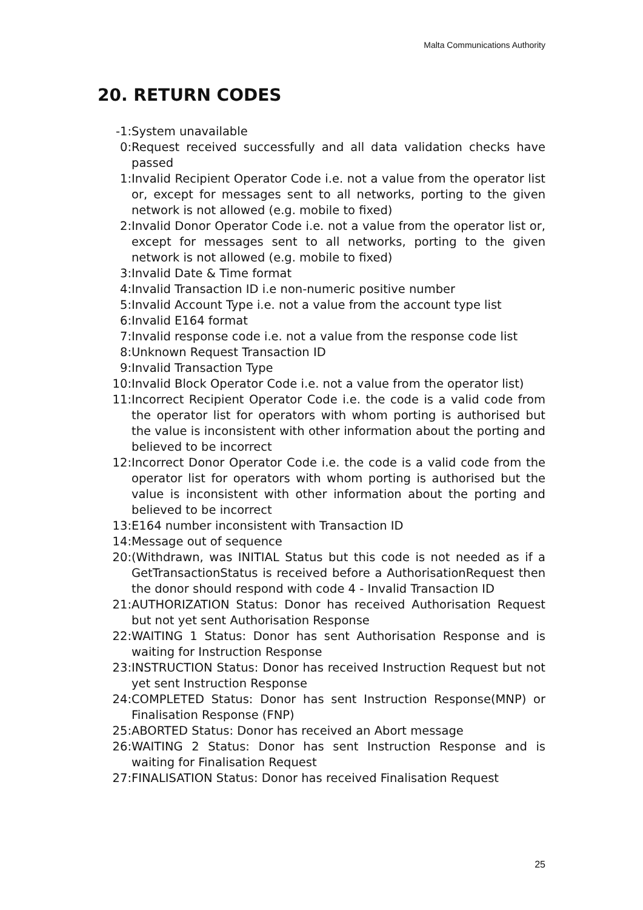Malta Communications Authority
20. RETURN CODES
-1: System unavailable
0: Request received successfully and all data validation checks have passed
1: Invalid Recipient Operator Code i.e. not a value from the operator list or, except for messages sent to all networks, porting to the given network is not allowed (e.g. mobile to fixed)
2: Invalid Donor Operator Code i.e. not a value from the operator list or, except for messages sent to all networks, porting to the given network is not allowed (e.g. mobile to fixed)
3: Invalid Date & Time format
4: Invalid Transaction ID i.e non-numeric positive number
5: Invalid Account Type i.e. not a value from the account type list
6: Invalid E164 format
7: Invalid response code i.e. not a value from the response code list
8: Unknown Request Transaction ID
9: Invalid Transaction Type
10: Invalid Block Operator Code i.e. not a value from the operator list)
11: Incorrect Recipient Operator Code i.e. the code is a valid code from the operator list for operators with whom porting is authorised but the value is inconsistent with other information about the porting and believed to be incorrect
12: Incorrect Donor Operator Code i.e. the code is a valid code from the operator list for operators with whom porting is authorised but the value is inconsistent with other information about the porting and believed to be incorrect
13: E164 number inconsistent with Transaction ID
14: Message out of sequence
20: (Withdrawn, was INITIAL Status but this code is not needed as if a GetTransactionStatus is received before a AuthorisationRequest then the donor should respond with code 4 - Invalid Transaction ID
21: AUTHORIZATION Status: Donor has received Authorisation Request but not yet sent Authorisation Response
22: WAITING 1 Status: Donor has sent Authorisation Response and is waiting for Instruction Response
23: INSTRUCTION Status: Donor has received Instruction Request but not yet sent Instruction Response
24: COMPLETED Status: Donor has sent Instruction Response(MNP) or Finalisation Response (FNP)
25: ABORTED Status: Donor has received an Abort message
26: WAITING 2 Status: Donor has sent Instruction Response and is waiting for Finalisation Request
27: FINALISATION Status: Donor has received Finalisation Request
25